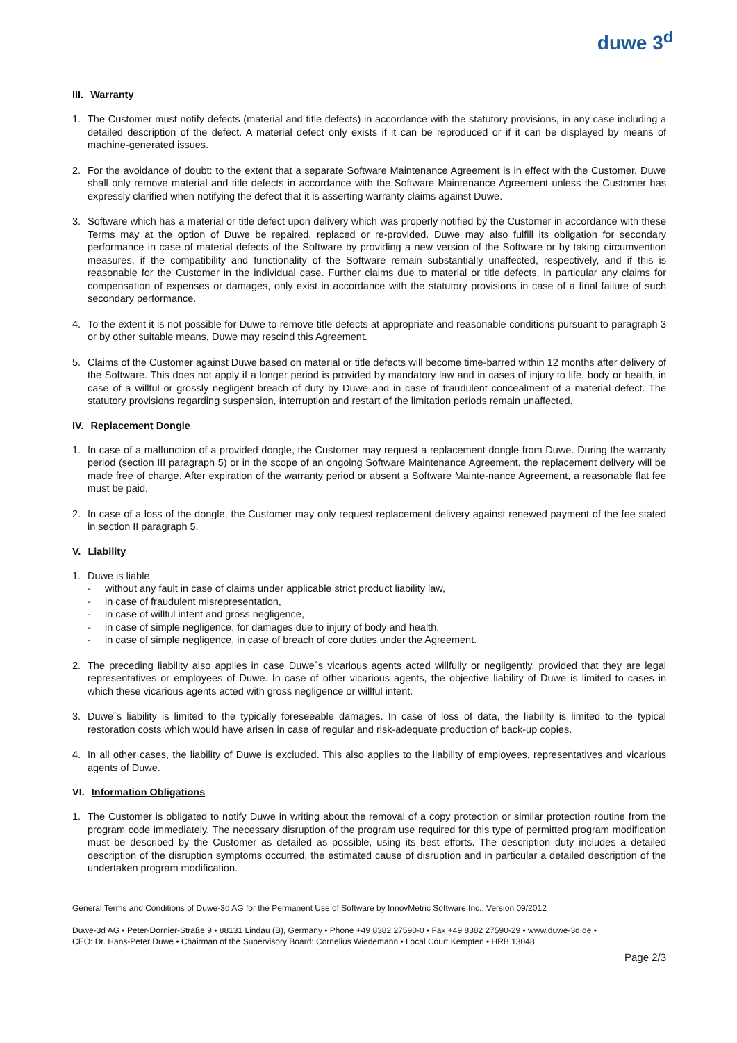duwe 3<sup>d</sup>
III. Warranty
1. The Customer must notify defects (material and title defects) in accordance with the statutory provisions, in any case including a detailed description of the defect. A material defect only exists if it can be reproduced or if it can be displayed by means of machine-generated issues.
2. For the avoidance of doubt: to the extent that a separate Software Maintenance Agreement is in effect with the Customer, Duwe shall only remove material and title defects in accordance with the Software Maintenance Agreement unless the Customer has expressly clarified when notifying the defect that it is asserting warranty claims against Duwe.
3. Software which has a material or title defect upon delivery which was properly notified by the Customer in accordance with these Terms may at the option of Duwe be repaired, replaced or re-provided. Duwe may also fulfill its obligation for secondary performance in case of material defects of the Software by providing a new version of the Software or by taking circumvention measures, if the compatibility and functionality of the Software remain substantially unaffected, respectively, and if this is reasonable for the Customer in the individual case. Further claims due to material or title defects, in particular any claims for compensation of expenses or damages, only exist in accordance with the statutory provisions in case of a final failure of such secondary performance.
4. To the extent it is not possible for Duwe to remove title defects at appropriate and reasonable conditions pursuant to paragraph 3 or by other suitable means, Duwe may rescind this Agreement.
5. Claims of the Customer against Duwe based on material or title defects will become time-barred within 12 months after delivery of the Software. This does not apply if a longer period is provided by mandatory law and in cases of injury to life, body or health, in case of a willful or grossly negligent breach of duty by Duwe and in case of fraudulent concealment of a material defect. The statutory provisions regarding suspension, interruption and restart of the limitation periods remain unaffected.
IV. Replacement Dongle
1. In case of a malfunction of a provided dongle, the Customer may request a replacement dongle from Duwe. During the warranty period (section III paragraph 5) or in the scope of an ongoing Software Maintenance Agreement, the replacement delivery will be made free of charge. After expiration of the warranty period or absent a Software Mainte-nance Agreement, a reasonable flat fee must be paid.
2. In case of a loss of the dongle, the Customer may only request replacement delivery against renewed payment of the fee stated in section II paragraph 5.
V. Liability
1. Duwe is liable
- without any fault in case of claims under applicable strict product liability law,
- in case of fraudulent misrepresentation,
- in case of willful intent and gross negligence,
- in case of simple negligence, for damages due to injury of body and health,
- in case of simple negligence, in case of breach of core duties under the Agreement.
2. The preceding liability also applies in case Duwe´s vicarious agents acted willfully or negligently, provided that they are legal representatives or employees of Duwe. In case of other vicarious agents, the objective liability of Duwe is limited to cases in which these vicarious agents acted with gross negligence or willful intent.
3. Duwe´s liability is limited to the typically foreseeable damages. In case of loss of data, the liability is limited to the typical restoration costs which would have arisen in case of regular and risk-adequate production of back-up copies.
4. In all other cases, the liability of Duwe is excluded. This also applies to the liability of employees, representatives and vicarious agents of Duwe.
VI. Information Obligations
1. The Customer is obligated to notify Duwe in writing about the removal of a copy protection or similar protection routine from the program code immediately. The necessary disruption of the program use required for this type of permitted program modification must be described by the Customer as detailed as possible, using its best efforts. The description duty includes a detailed description of the disruption symptoms occurred, the estimated cause of disruption and in particular a detailed description of the undertaken program modification.
General Terms and Conditions of Duwe-3d AG for the Permanent Use of Software by InnovMetric Software Inc., Version 09/2012
Duwe-3d AG • Peter-Dornier-Straße 9 • 88131 Lindau (B), Germany • Phone +49 8382 27590-0 • Fax +49 8382 27590-29 • www.duwe-3d.de •
CEO: Dr. Hans-Peter Duwe • Chairman of the Supervisory Board: Cornelius Wiedemann • Local Court Kempten • HRB 13048
Page 2/3